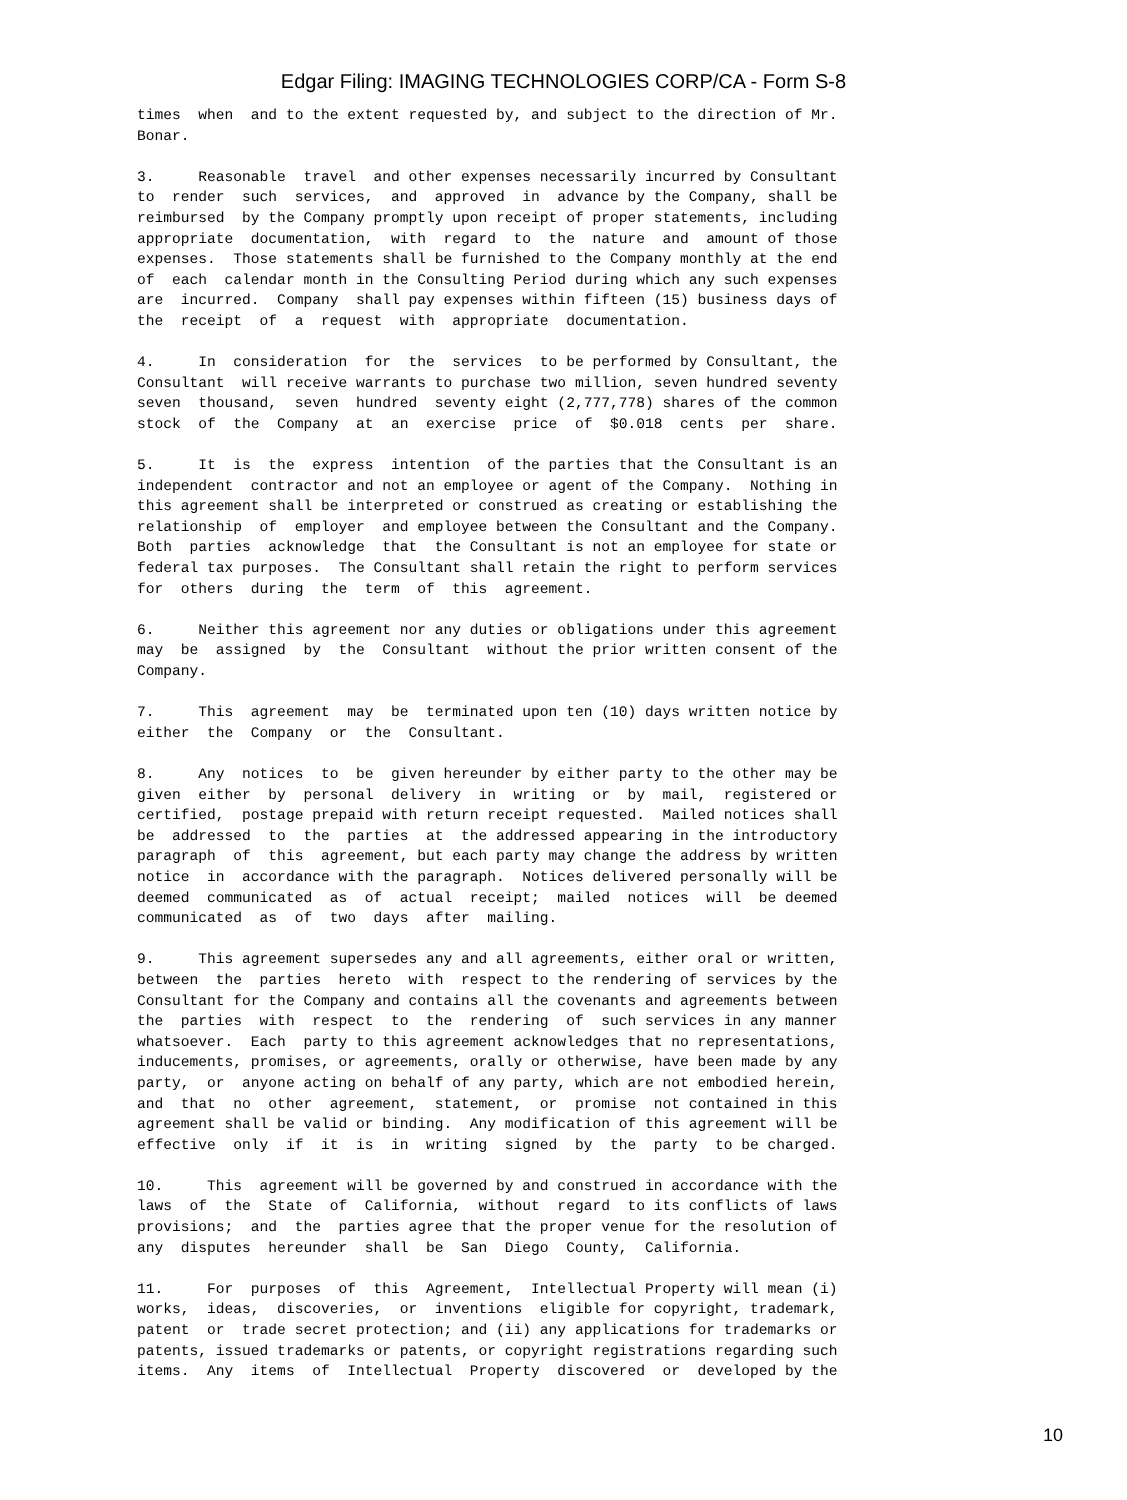Edgar Filing: IMAGING TECHNOLOGIES CORP/CA - Form S-8
times  when  and to the extent requested by, and subject to the direction of Mr.
Bonar.

3.     Reasonable  travel  and other expenses necessarily incurred by Consultant
to  render  such  services,  and  approved  in  advance by the Company, shall be
reimbursed  by the Company promptly upon receipt of proper statements, including
appropriate  documentation,  with  regard  to  the  nature  and  amount of those
expenses.  Those statements shall be furnished to the Company monthly at the end
of  each  calendar month in the Consulting Period during which any such expenses
are  incurred.  Company  shall pay expenses within fifteen (15) business days of
the  receipt  of  a  request  with  appropriate  documentation.

4.     In  consideration  for  the  services  to be performed by Consultant, the
Consultant  will receive warrants to purchase two million, seven hundred seventy
seven  thousand,  seven  hundred  seventy eight (2,777,778) shares of the common
stock  of  the  Company  at  an  exercise  price  of  $0.018  cents  per  share.

5.     It  is  the  express  intention  of the parties that the Consultant is an
independent  contractor and not an employee or agent of the Company.  Nothing in
this agreement shall be interpreted or construed as creating or establishing the
relationship  of  employer  and employee between the Consultant and the Company.
Both  parties  acknowledge  that  the Consultant is not an employee for state or
federal tax purposes.  The Consultant shall retain the right to perform services
for  others  during  the  term  of  this  agreement.

6.     Neither this agreement nor any duties or obligations under this agreement
may  be  assigned  by  the  Consultant  without the prior written consent of the
Company.

7.     This  agreement  may  be  terminated upon ten (10) days written notice by
either  the  Company  or  the  Consultant.

8.     Any  notices  to  be  given hereunder by either party to the other may be
given  either  by  personal  delivery  in  writing  or  by  mail,  registered or
certified,  postage prepaid with return receipt requested.  Mailed notices shall
be  addressed  to  the  parties  at  the addressed appearing in the introductory
paragraph  of  this  agreement, but each party may change the address by written
notice  in  accordance with the paragraph.  Notices delivered personally will be
deemed  communicated  as  of  actual  receipt;  mailed  notices  will  be deemed
communicated  as  of  two  days  after  mailing.

9.     This agreement supersedes any and all agreements, either oral or written,
between  the  parties  hereto  with  respect to the rendering of services by the
Consultant for the Company and contains all the covenants and agreements between
the  parties  with  respect  to  the  rendering  of  such services in any manner
whatsoever.  Each  party to this agreement acknowledges that no representations,
inducements, promises, or agreements, orally or otherwise, have been made by any
party,  or  anyone acting on behalf of any party, which are not embodied herein,
and  that  no  other  agreement,  statement,  or  promise  not contained in this
agreement shall be valid or binding.  Any modification of this agreement will be
effective  only  if  it  is  in  writing  signed  by  the  party  to be charged.

10.     This  agreement will be governed by and construed in accordance with the
laws  of  the  State  of  California,  without  regard  to its conflicts of laws
provisions;  and  the  parties agree that the proper venue for the resolution of
any  disputes  hereunder  shall  be  San  Diego  County,  California.

11.     For  purposes  of  this  Agreement,  Intellectual Property will mean (i)
works,  ideas,  discoveries,  or  inventions  eligible for copyright, trademark,
patent  or  trade secret protection; and (ii) any applications for trademarks or
patents, issued trademarks or patents, or copyright registrations regarding such
items.  Any  items  of  Intellectual  Property  discovered  or  developed by the
10